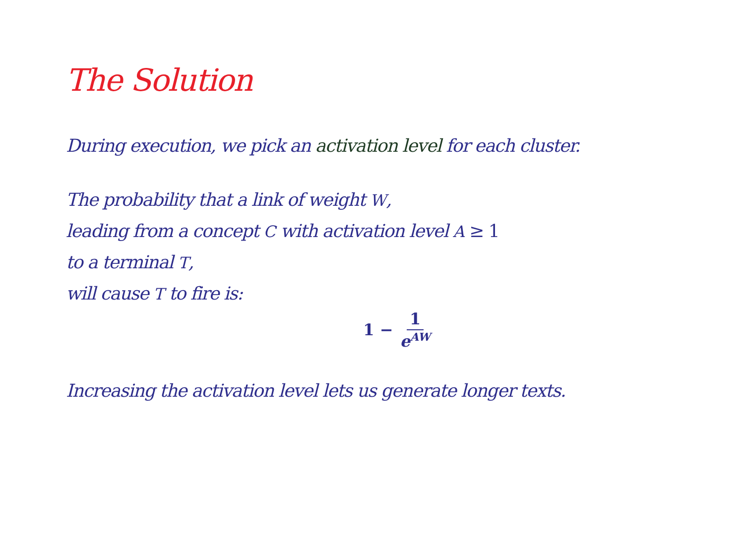The Solution
During execution, we pick an activation level for each cluster.
The probability that a link of weight W,
leading from a concept C with activation level A ≥ 1
to a terminal T,
will cause T to fire is:
1 − 1 e<sup>AW</sup>
Increasing the activation level lets us generate longer texts.